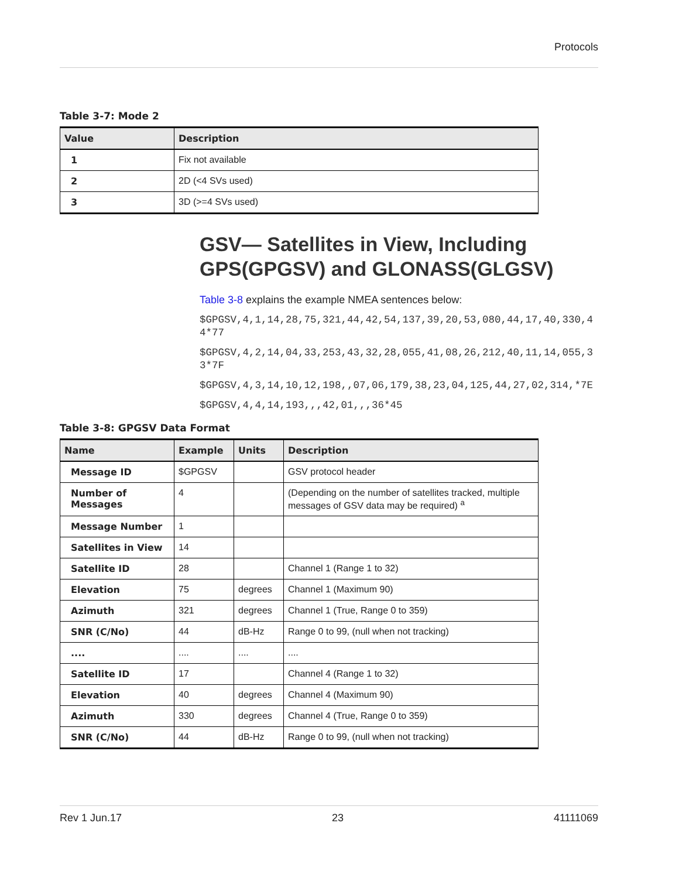Protocols
Table 3-7: Mode 2
| Value | Description |
| --- | --- |
| 1 | Fix not available |
| 2 | 2D (<4 SVs used) |
| 3 | 3D (>=4 SVs used) |
GSV— Satellites in View, Including GPS(GPGSV) and GLONASS(GLGSV)
Table 3-8 explains the example NMEA sentences below:
$GPGSV,4,1,14,28,75,321,44,42,54,137,39,20,53,080,44,17,40,330,44*77
$GPGSV,4,2,14,04,33,253,43,32,28,055,41,08,26,212,40,11,14,055,33*7F
$GPGSV,4,3,14,10,12,198,,07,06,179,38,23,04,125,44,27,02,314,*7E
$GPGSV,4,4,14,193,,,42,01,,,36*45
Table 3-8: GPGSV Data Format
| Name | Example | Units | Description |
| --- | --- | --- | --- |
| Message ID | $GPGSV | | GSV protocol header |
| Number of Messages | 4 | | (Depending on the number of satellites tracked, multiple messages of GSV data may be required) <sup>a</sup> |
| Message Number | 1 | | |
| Satellites in View | 14 | | |
| Satellite ID | 28 | | Channel 1 (Range 1 to 32) |
| Elevation | 75 | degrees | Channel 1 (Maximum 90) |
| Azimuth | 321 | degrees | Channel 1 (True, Range 0 to 359) |
| SNR (C/No) | 44 | dB-Hz | Range 0 to 99, (null when not tracking) |
| .... | .... | .... | .... |
| Satellite ID | 17 | | Channel 4 (Range 1 to 32) |
| Elevation | 40 | degrees | Channel 4 (Maximum 90) |
| Azimuth | 330 | degrees | Channel 4 (True, Range 0 to 359) |
| SNR (C/No) | 44 | dB-Hz | Range 0 to 99, (null when not tracking) |
Rev 1 Jun.17 23 41111069